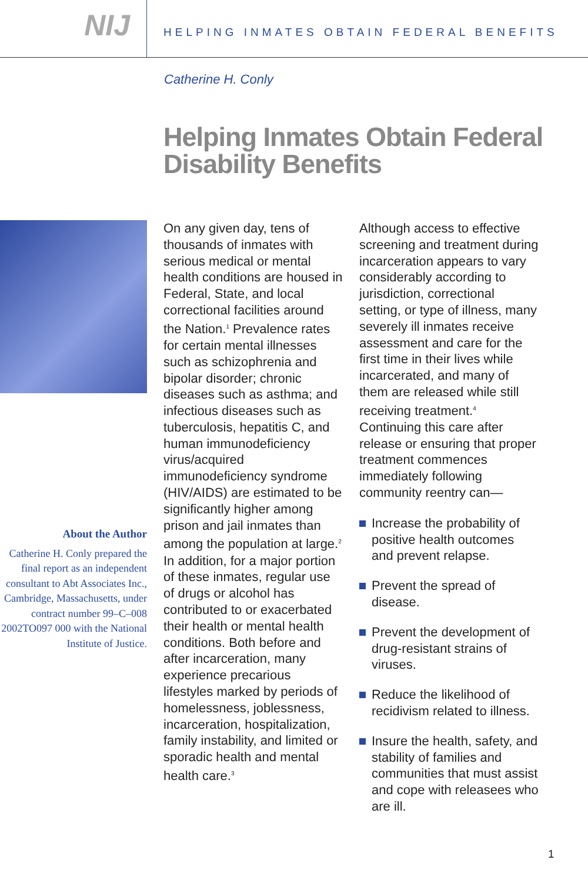NIJ
HELPING INMATES OBTAIN FEDERAL BENEFITS
Catherine H. Conly
Helping Inmates Obtain Federal Disability Benefits
About the Author
Catherine H. Conly prepared the final report as an independent consultant to Abt Associates Inc., Cambridge, Massachusetts, under contract number 99–C–008 2002TO097 000 with the National Institute of Justice.
On any given day, tens of thousands of inmates with serious medical or mental health conditions are housed in Federal, State, and local correctional facilities around the Nation.<sup>1</sup> Prevalence rates for certain mental illnesses such as schizophrenia and bipolar disorder; chronic diseases such as asthma; and infectious diseases such as tuberculosis, hepatitis C, and human immunodeficiency virus/acquired immunodeficiency syndrome (HIV/AIDS) are estimated to be significantly higher among prison and jail inmates than among the population at large.<sup>2</sup> In addition, for a major portion of these inmates, regular use of drugs or alcohol has contributed to or exacerbated their health or mental health conditions. Both before and after incarceration, many experience precarious lifestyles marked by periods of homelessness, joblessness, incarceration, hospitalization, family instability, and limited or sporadic health and mental health care.<sup>3</sup>
Although access to effective screening and treatment during incarceration appears to vary considerably according to jurisdiction, correctional setting, or type of illness, many severely ill inmates receive assessment and care for the first time in their lives while incarcerated, and many of them are released while still receiving treatment.<sup>4</sup> Continuing this care after release or ensuring that proper treatment commences immediately following community reentry can—
Increase the probability of positive health outcomes and prevent relapse.
Prevent the spread of disease.
Prevent the development of drug-resistant strains of viruses.
Reduce the likelihood of recidivism related to illness.
Insure the health, safety, and stability of families and communities that must assist and cope with releasees who are ill.
1